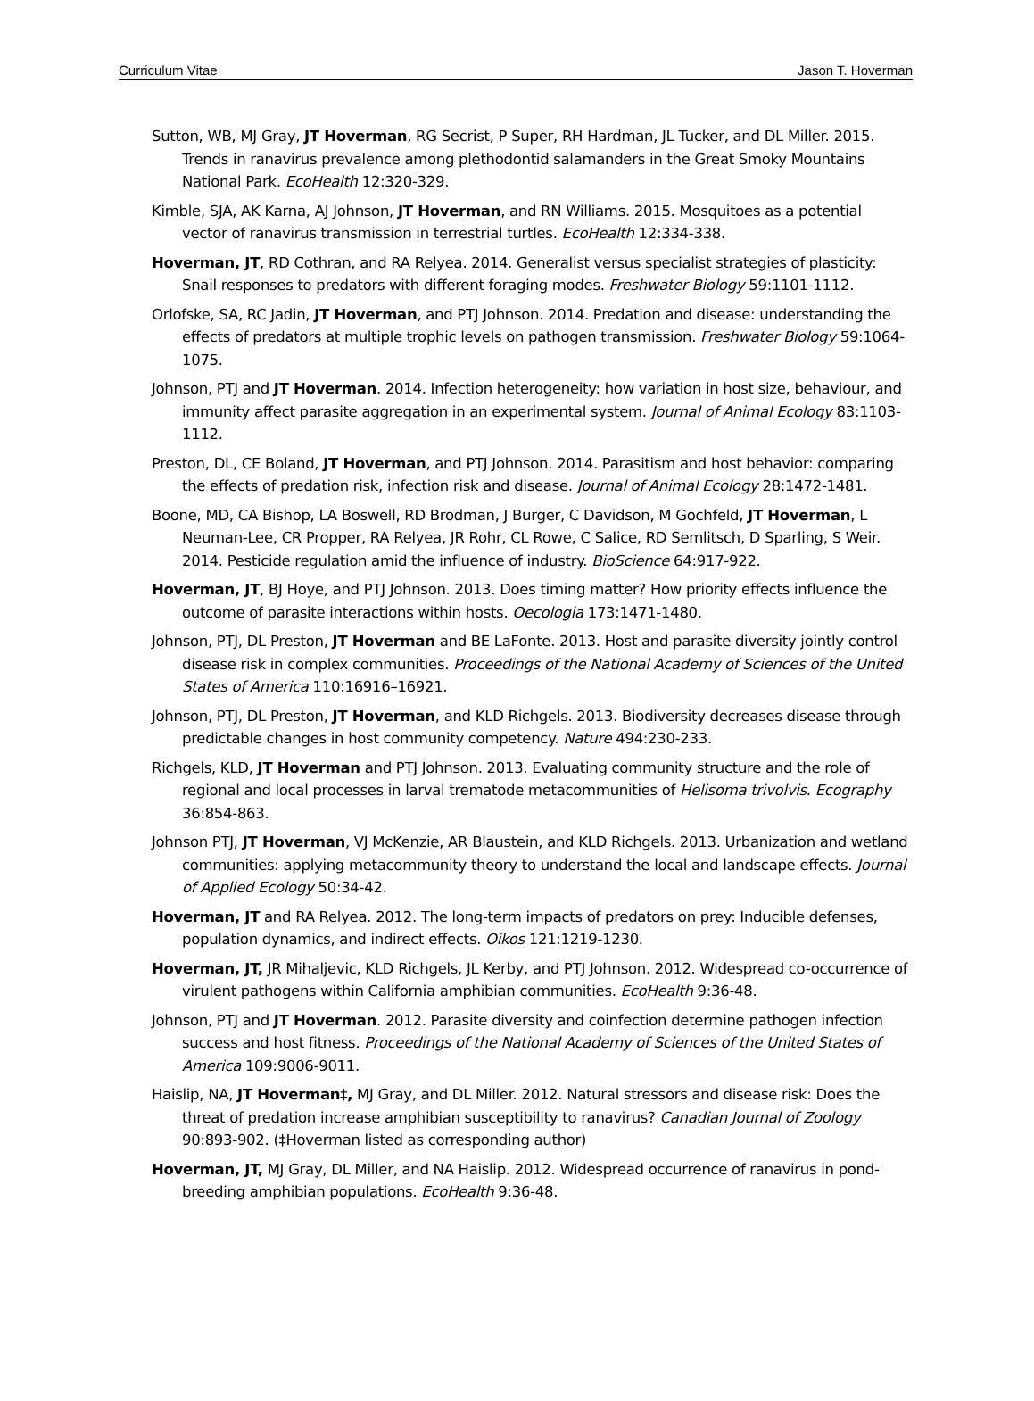Curriculum Vitae Jason T. Hoverman
Sutton, WB, MJ Gray, JT Hoverman, RG Secrist, P Super, RH Hardman, JL Tucker, and DL Miller. 2015. Trends in ranavirus prevalence among plethodontid salamanders in the Great Smoky Mountains National Park. EcoHealth 12:320-329.
Kimble, SJA, AK Karna, AJ Johnson, JT Hoverman, and RN Williams. 2015. Mosquitoes as a potential vector of ranavirus transmission in terrestrial turtles. EcoHealth 12:334-338.
Hoverman, JT, RD Cothran, and RA Relyea. 2014. Generalist versus specialist strategies of plasticity: Snail responses to predators with different foraging modes. Freshwater Biology 59:1101-1112.
Orlofske, SA, RC Jadin, JT Hoverman, and PTJ Johnson. 2014. Predation and disease: understanding the effects of predators at multiple trophic levels on pathogen transmission. Freshwater Biology 59:1064-1075.
Johnson, PTJ and JT Hoverman. 2014. Infection heterogeneity: how variation in host size, behaviour, and immunity affect parasite aggregation in an experimental system. Journal of Animal Ecology 83:1103-1112.
Preston, DL, CE Boland, JT Hoverman, and PTJ Johnson. 2014. Parasitism and host behavior: comparing the effects of predation risk, infection risk and disease. Journal of Animal Ecology 28:1472-1481.
Boone, MD, CA Bishop, LA Boswell, RD Brodman, J Burger, C Davidson, M Gochfeld, JT Hoverman, L Neuman-Lee, CR Propper, RA Relyea, JR Rohr, CL Rowe, C Salice, RD Semlitsch, D Sparling, S Weir. 2014. Pesticide regulation amid the influence of industry. BioScience 64:917-922.
Hoverman, JT, BJ Hoye, and PTJ Johnson. 2013. Does timing matter? How priority effects influence the outcome of parasite interactions within hosts. Oecologia 173:1471-1480.
Johnson, PTJ, DL Preston, JT Hoverman and BE LaFonte. 2013. Host and parasite diversity jointly control disease risk in complex communities. Proceedings of the National Academy of Sciences of the United States of America 110:16916–16921.
Johnson, PTJ, DL Preston, JT Hoverman, and KLD Richgels. 2013. Biodiversity decreases disease through predictable changes in host community competency. Nature 494:230-233.
Richgels, KLD, JT Hoverman and PTJ Johnson. 2013. Evaluating community structure and the role of regional and local processes in larval trematode metacommunities of Helisoma trivolvis. Ecography 36:854-863.
Johnson PTJ, JT Hoverman, VJ McKenzie, AR Blaustein, and KLD Richgels. 2013. Urbanization and wetland communities: applying metacommunity theory to understand the local and landscape effects. Journal of Applied Ecology 50:34-42.
Hoverman, JT and RA Relyea. 2012. The long-term impacts of predators on prey: Inducible defenses, population dynamics, and indirect effects. Oikos 121:1219-1230.
Hoverman, JT, JR Mihaljevic, KLD Richgels, JL Kerby, and PTJ Johnson. 2012. Widespread co-occurrence of virulent pathogens within California amphibian communities. EcoHealth 9:36-48.
Johnson, PTJ and JT Hoverman. 2012. Parasite diversity and coinfection determine pathogen infection success and host fitness. Proceedings of the National Academy of Sciences of the United States of America 109:9006-9011.
Haislip, NA, JT Hoverman‡, MJ Gray, and DL Miller. 2012. Natural stressors and disease risk: Does the threat of predation increase amphibian susceptibility to ranavirus? Canadian Journal of Zoology 90:893-902. (‡Hoverman listed as corresponding author)
Hoverman, JT, MJ Gray, DL Miller, and NA Haislip. 2012. Widespread occurrence of ranavirus in pond-breeding amphibian populations. EcoHealth 9:36-48.